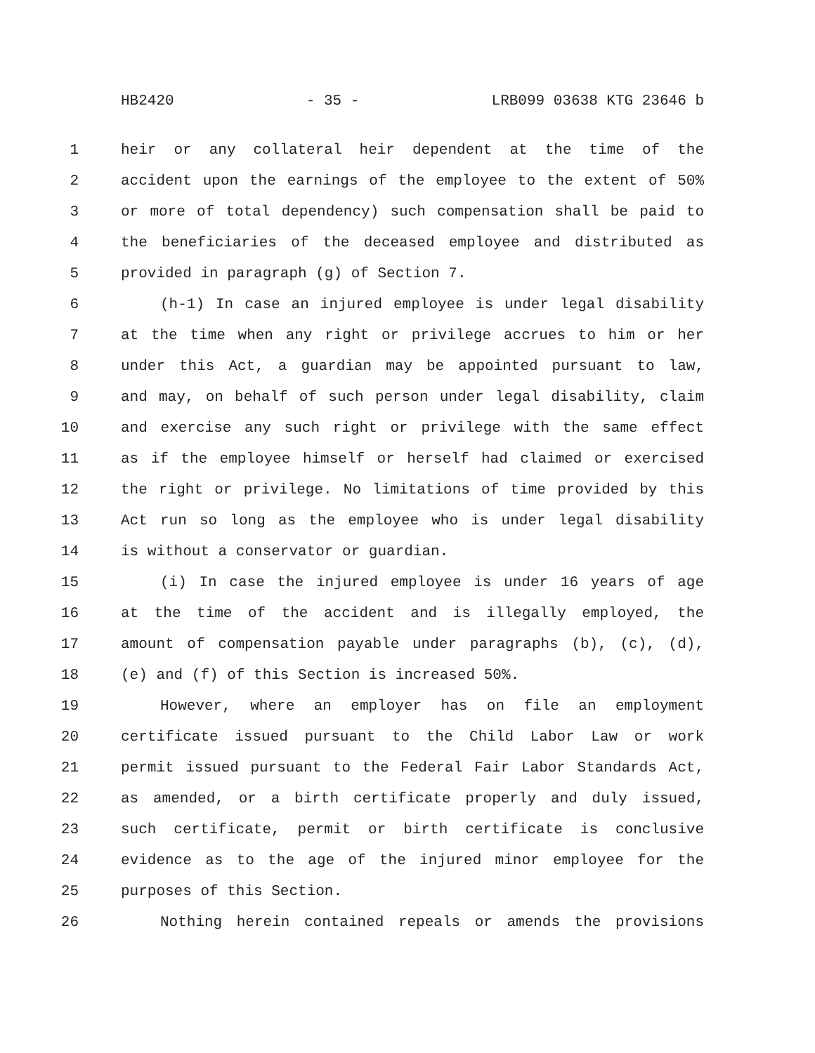HB2420 - 35 - LRB099 03638 KTG 23646 b
1 heir or any collateral heir dependent at the time of the
2 accident upon the earnings of the employee to the extent of 50%
3 or more of total dependency) such compensation shall be paid to
4 the beneficiaries of the deceased employee and distributed as
5 provided in paragraph (g) of Section 7.
6 (h-1) In case an injured employee is under legal disability
7 at the time when any right or privilege accrues to him or her
8 under this Act, a guardian may be appointed pursuant to law,
9 and may, on behalf of such person under legal disability, claim
10 and exercise any such right or privilege with the same effect
11 as if the employee himself or herself had claimed or exercised
12 the right or privilege. No limitations of time provided by this
13 Act run so long as the employee who is under legal disability
14 is without a conservator or guardian.
15 (i) In case the injured employee is under 16 years of age
16 at the time of the accident and is illegally employed, the
17 amount of compensation payable under paragraphs (b), (c), (d),
18 (e) and (f) of this Section is increased 50%.
19 However, where an employer has on file an employment
20 certificate issued pursuant to the Child Labor Law or work
21 permit issued pursuant to the Federal Fair Labor Standards Act,
22 as amended, or a birth certificate properly and duly issued,
23 such certificate, permit or birth certificate is conclusive
24 evidence as to the age of the injured minor employee for the
25 purposes of this Section.
26 Nothing herein contained repeals or amends the provisions